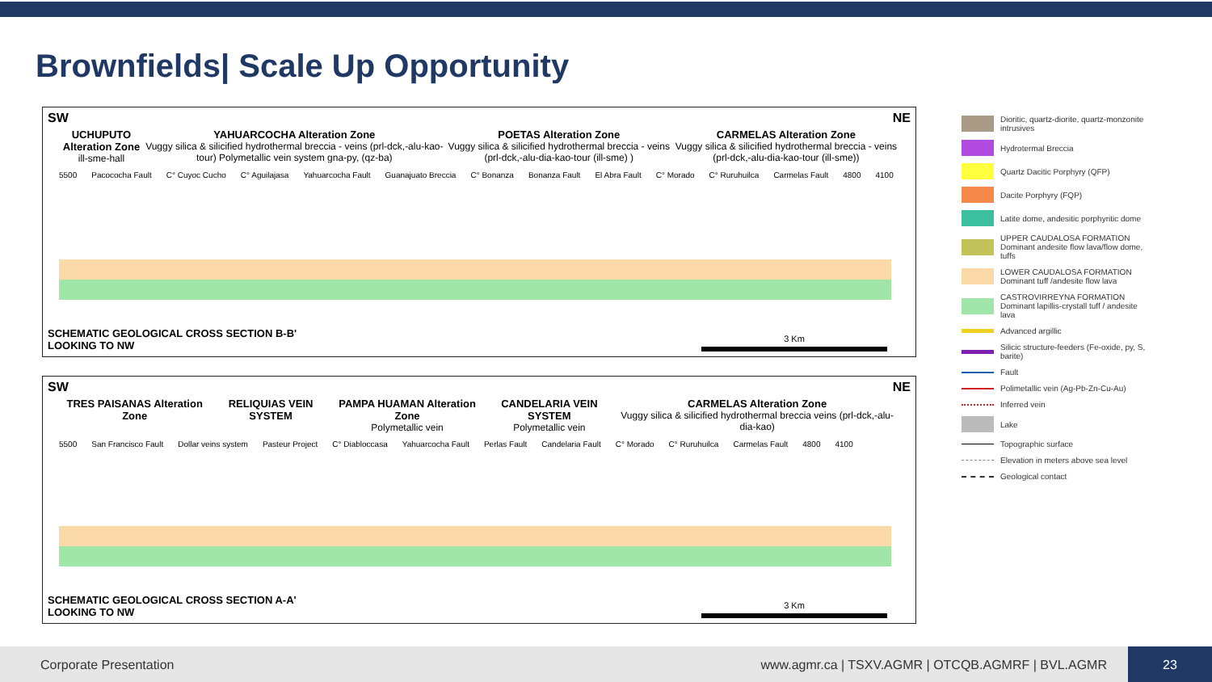Brownfields| Scale Up Opportunity
SW NE
UCHUPUTO Alteration Zone
ill-sme-hall YAHUARCOCHA Alteration Zone
Vuggy silica & silicified hydrothermal breccia - veins (prl-dck,-alu-kao-tour) Polymetallic vein system gna-py, (qz-ba) POETAS Alteration Zone
Vuggy silica & silicified hydrothermal breccia - veins (prl-dck,-alu-dia-kao-tour (ill-sme) ) CARMELAS Alteration Zone
Vuggy silica & silicified hydrothermal breccia - veins (prl-dck,-alu-dia-kao-tour (ill-sme))
5500 Pacococha Fault C° Cuyoc Cucho C° Aguilajasa Yahuarcocha Fault Guanajuato Breccia C° Bonanza Bonanza Fault El Abra Fault C° Morado C° Ruruhuilca Carmelas Fault 4800 4100
SCHEMATIC GEOLOGICAL CROSS SECTION B-B'
LOOKING TO NW
3 Km
SW NE
TRES PAISANAS Alteration Zone RELIQUIAS VEIN SYSTEM PAMPA HUAMAN Alteration Zone
Polymetallic vein CANDELARIA VEIN SYSTEM
Polymetallic vein CARMELAS Alteration Zone
Vuggy silica & silicified hydrothermal breccia veins (prl-dck,-alu-dia-kao)
5500 San Francisco Fault Dollar veins system Pasteur Project C° Diabloccasa Yahuarcocha Fault Perlas Fault Candelaria Fault C° Morado C° Ruruhuilca Carmelas Fault 4800 4100
SCHEMATIC GEOLOGICAL CROSS SECTION A-A'
LOOKING TO NW
3 Km
Dioritic, quartz-diorite, quartz-monzonite intrusives
Hydrotermal Breccia
Quartz Dacitic Porphyry (QFP)
Dacite Porphyry (FQP)
Latite dome, andesitic porphyritic dome
UPPER CAUDALOSA FORMATION Dominant andesite flow lava/flow dome, tuffs
LOWER CAUDALOSA FORMATION Dominant tuff /andesite flow lava
CASTROVIRREYNA FORMATION Dominant lapillis-crystall tuff / andesite lava
Advanced argillic
Silicic structure-feeders (Fe-oxide, py, S, barite)
Fault
Polimetallic vein (Ag-Pb-Zn-Cu-Au)
Inferred vein
Lake
Topographic surface
Elevation in meters above sea level
Geological contact
Corporate Presentation www.agmr.ca | TSXV.AGMR | OTCQB.AGMRF | BVL.AGMR 23